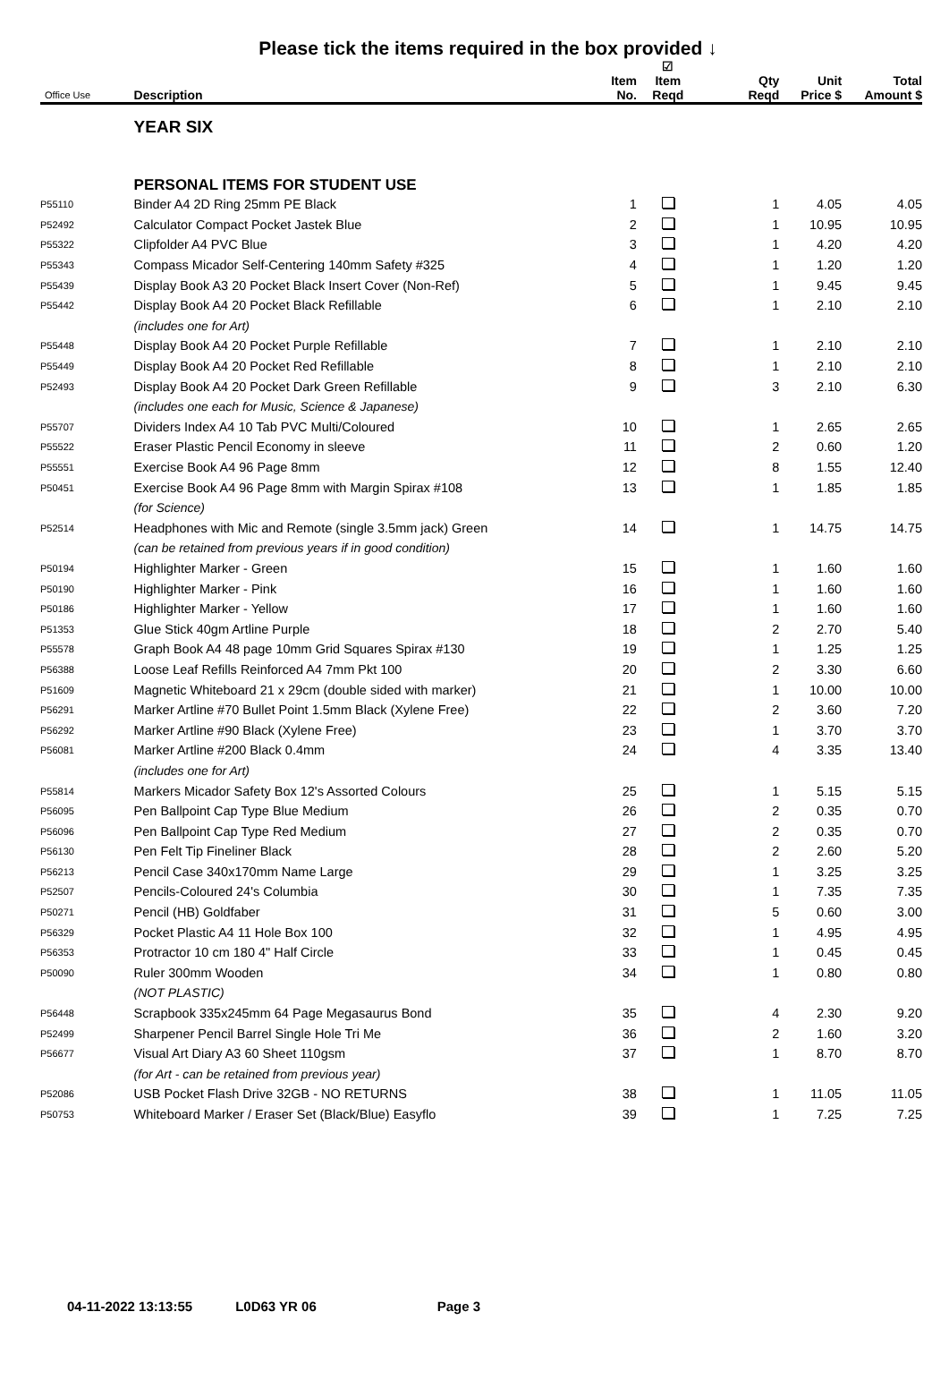Please tick the items required in the box provided ↓
| Office Use | Description | Item No. | ☑ Item Reqd | Qty Reqd | Unit Price $ | Total Amount $ |
| --- | --- | --- | --- | --- | --- | --- |
| | YEAR SIX | | | | | |
| | PERSONAL ITEMS FOR STUDENT USE | | | | | |
| P55110 | Binder A4 2D Ring 25mm PE Black | 1 | | 1 | 4.05 | 4.05 |
| P52492 | Calculator Compact Pocket Jastek Blue | 2 | | 1 | 10.95 | 10.95 |
| P55322 | Clipfolder A4 PVC Blue | 3 | | 1 | 4.20 | 4.20 |
| P55343 | Compass Micador Self-Centering 140mm Safety #325 | 4 | | 1 | 1.20 | 1.20 |
| P55439 | Display Book A3 20 Pocket Black Insert Cover (Non-Ref) | 5 | | 1 | 9.45 | 9.45 |
| P55442 | Display Book A4 20 Pocket Black Refillable | 6 | | 1 | 2.10 | 2.10 |
| | (includes one for Art) | | | | | |
| P55448 | Display Book A4 20 Pocket Purple Refillable | 7 | | 1 | 2.10 | 2.10 |
| P55449 | Display Book A4 20 Pocket Red Refillable | 8 | | 1 | 2.10 | 2.10 |
| P52493 | Display Book A4 20 Pocket Dark Green Refillable | 9 | | 3 | 2.10 | 6.30 |
| | (includes one each for Music, Science & Japanese) | | | | | |
| P55707 | Dividers Index A4 10 Tab PVC Multi/Coloured | 10 | | 1 | 2.65 | 2.65 |
| P55522 | Eraser Plastic Pencil Economy in sleeve | 11 | | 2 | 0.60 | 1.20 |
| P55551 | Exercise Book A4 96 Page 8mm | 12 | | 8 | 1.55 | 12.40 |
| P50451 | Exercise Book A4 96 Page 8mm with Margin Spirax #108 | 13 | | 1 | 1.85 | 1.85 |
| | (for Science) | | | | | |
| P52514 | Headphones with Mic and Remote (single 3.5mm jack) Green | 14 | | 1 | 14.75 | 14.75 |
| | (can be retained from previous years if in good condition) | | | | | |
| P50194 | Highlighter Marker - Green | 15 | | 1 | 1.60 | 1.60 |
| P50190 | Highlighter Marker - Pink | 16 | | 1 | 1.60 | 1.60 |
| P50186 | Highlighter Marker - Yellow | 17 | | 1 | 1.60 | 1.60 |
| P51353 | Glue Stick 40gm Artline Purple | 18 | | 2 | 2.70 | 5.40 |
| P55578 | Graph Book A4 48 page 10mm Grid Squares Spirax #130 | 19 | | 1 | 1.25 | 1.25 |
| P56388 | Loose Leaf Refills Reinforced A4 7mm Pkt 100 | 20 | | 2 | 3.30 | 6.60 |
| P51609 | Magnetic Whiteboard 21 x 29cm (double sided with marker) | 21 | | 1 | 10.00 | 10.00 |
| P56291 | Marker Artline #70 Bullet Point 1.5mm Black (Xylene Free) | 22 | | 2 | 3.60 | 7.20 |
| P56292 | Marker Artline #90 Black (Xylene Free) | 23 | | 1 | 3.70 | 3.70 |
| P56081 | Marker Artline #200 Black 0.4mm | 24 | | 4 | 3.35 | 13.40 |
| | (includes one for Art) | | | | | |
| P55814 | Markers Micador Safety Box 12's Assorted Colours | 25 | | 1 | 5.15 | 5.15 |
| P56095 | Pen Ballpoint Cap Type Blue Medium | 26 | | 2 | 0.35 | 0.70 |
| P56096 | Pen Ballpoint Cap Type Red Medium | 27 | | 2 | 0.35 | 0.70 |
| P56130 | Pen Felt Tip Fineliner Black | 28 | | 2 | 2.60 | 5.20 |
| P56213 | Pencil Case 340x170mm Name Large | 29 | | 1 | 3.25 | 3.25 |
| P52507 | Pencils-Coloured 24's Columbia | 30 | | 1 | 7.35 | 7.35 |
| P50271 | Pencil (HB) Goldfaber | 31 | | 5 | 0.60 | 3.00 |
| P56329 | Pocket Plastic A4 11 Hole Box 100 | 32 | | 1 | 4.95 | 4.95 |
| P56353 | Protractor 10 cm 180 4" Half Circle | 33 | | 1 | 0.45 | 0.45 |
| P50090 | Ruler 300mm Wooden | 34 | | 1 | 0.80 | 0.80 |
| | (NOT PLASTIC) | | | | | |
| P56448 | Scrapbook 335x245mm 64 Page Megasaurus Bond | 35 | | 4 | 2.30 | 9.20 |
| P52499 | Sharpener Pencil Barrel Single Hole Tri Me | 36 | | 2 | 1.60 | 3.20 |
| P56677 | Visual Art Diary A3 60 Sheet 110gsm | 37 | | 1 | 8.70 | 8.70 |
| | (for Art - can be retained from previous year) | | | | | |
| P52086 | USB Pocket Flash Drive 32GB - NO RETURNS | 38 | | 1 | 11.05 | 11.05 |
| P50753 | Whiteboard Marker / Eraser Set (Black/Blue) Easyflo | 39 | | 1 | 7.25 | 7.25 |
04-11-2022 13:13:55 L0D63 YR 06 Page 3